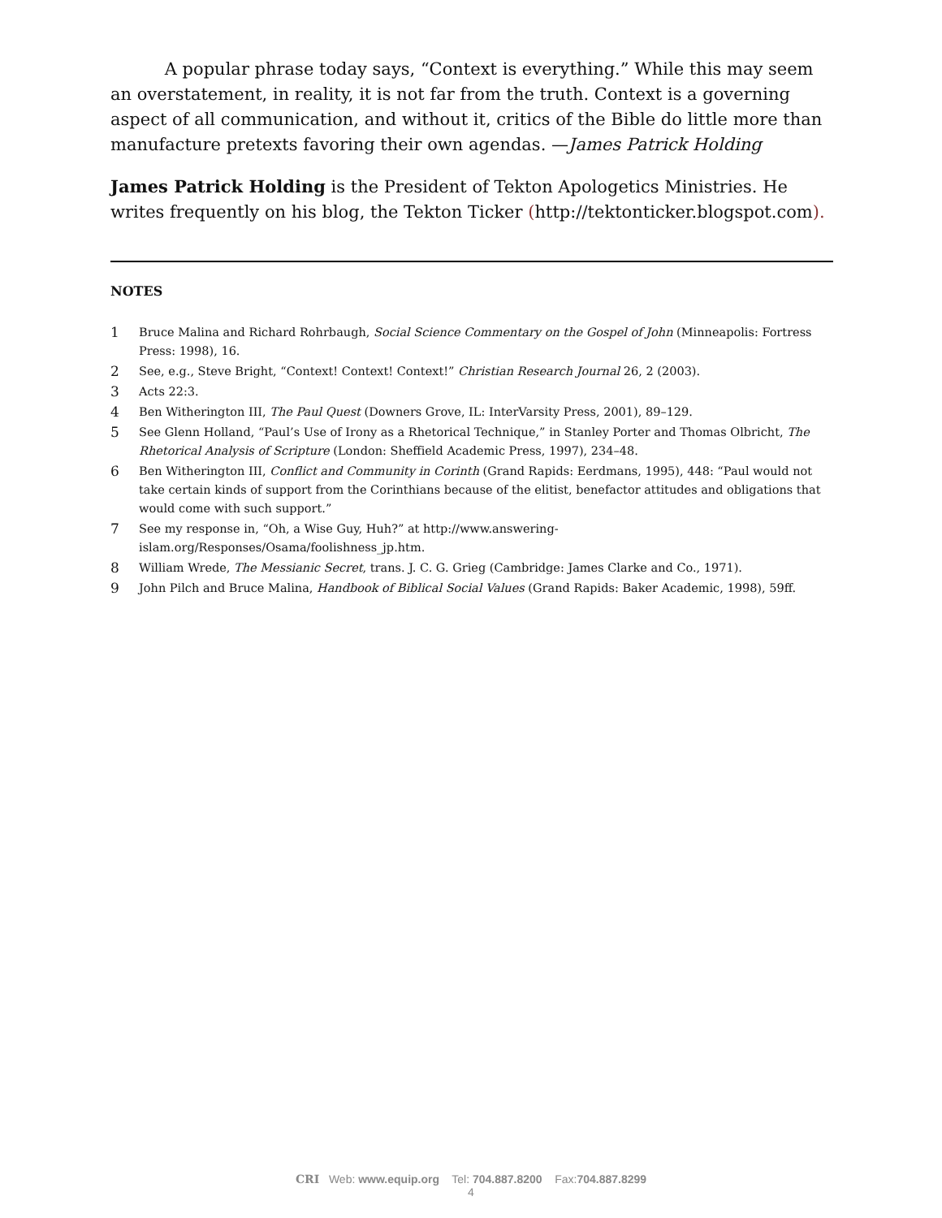A popular phrase today says, “Context is everything.” While this may seem an overstatement, in reality, it is not far from the truth. Context is a governing aspect of all communication, and without it, critics of the Bible do little more than manufacture pretexts favoring their own agendas. —James Patrick Holding
James Patrick Holding is the President of Tekton Apologetics Ministries. He writes frequently on his blog, the Tekton Ticker (http://tektonticker.blogspot.com).
NOTES
1 Bruce Malina and Richard Rohrbaugh, Social Science Commentary on the Gospel of John (Minneapolis: Fortress Press: 1998), 16.
2 See, e.g., Steve Bright, “Context! Context! Context!” Christian Research Journal 26, 2 (2003).
3 Acts 22:3.
4 Ben Witherington III, The Paul Quest (Downers Grove, IL: InterVarsity Press, 2001), 89–129.
5 See Glenn Holland, “Paul’s Use of Irony as a Rhetorical Technique,” in Stanley Porter and Thomas Olbricht, The Rhetorical Analysis of Scripture (London: Sheffield Academic Press, 1997), 234–48.
6 Ben Witherington III, Conflict and Community in Corinth (Grand Rapids: Eerdmans, 1995), 448: “Paul would not take certain kinds of support from the Corinthians because of the elitist, benefactor attitudes and obligations that would come with such support.”
7 See my response in, “Oh, a Wise Guy, Huh?” at http://www.answering-
islam.org/Responses/Osama/foolishness_jp.htm.
8 William Wrede, The Messianic Secret, trans. J. C. G. Grieg (Cambridge: James Clarke and Co., 1971).
9 John Pilch and Bruce Malina, Handbook of Biblical Social Values (Grand Rapids: Baker Academic, 1998), 59ff.
CRI Web: www.equip.org Tel: 704.887.8200 Fax:704.887.8299
4